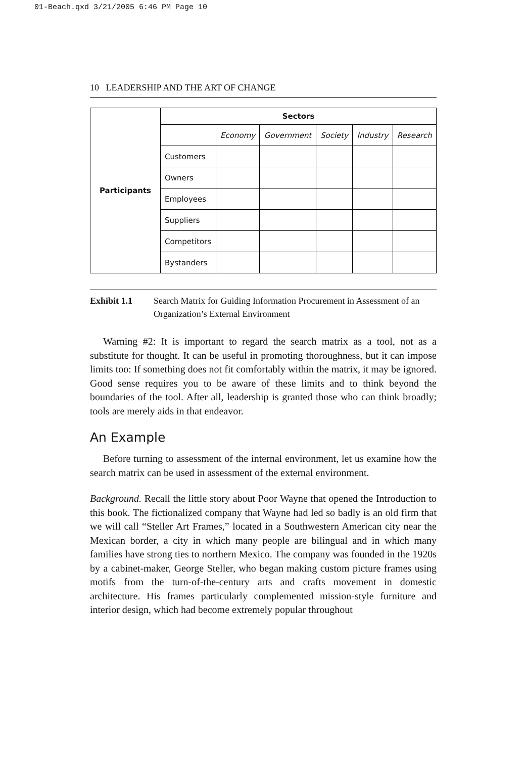01-Beach.qxd 3/21/2005 6:46 PM Page 10
10 LEADERSHIP AND THE ART OF CHANGE
| Participants | Sectors | | | | | |
| | | Economy | Government | Society | Industry | Research |
| | Customers | | | | | |
| | Owners | | | | | |
| | Employees | | | | | |
| | Suppliers | | | | | |
| | Competitors | | | | | |
| | Bystanders | | | | | |
Exhibit 1.1 Search Matrix for Guiding Information Procurement in Assessment of an Organization’s External Environment
Warning #2: It is important to regard the search matrix as a tool, not as a substitute for thought. It can be useful in promoting thoroughness, but it can impose limits too: If something does not fit comfortably within the matrix, it may be ignored. Good sense requires you to be aware of these limits and to think beyond the boundaries of the tool. After all, leadership is granted those who can think broadly; tools are merely aids in that endeavor.
An Example
Before turning to assessment of the internal environment, let us examine how the search matrix can be used in assessment of the external environment.
Background. Recall the little story about Poor Wayne that opened the Introduction to this book. The fictionalized company that Wayne had led so badly is an old firm that we will call “Steller Art Frames,” located in a Southwestern American city near the Mexican border, a city in which many people are bilingual and in which many families have strong ties to northern Mexico. The company was founded in the 1920s by a cabinet-maker, George Steller, who began making custom picture frames using motifs from the turn-of-the-century arts and crafts movement in domestic architecture. His frames particularly complemented mission-style furniture and interior design, which had become extremely popular throughout